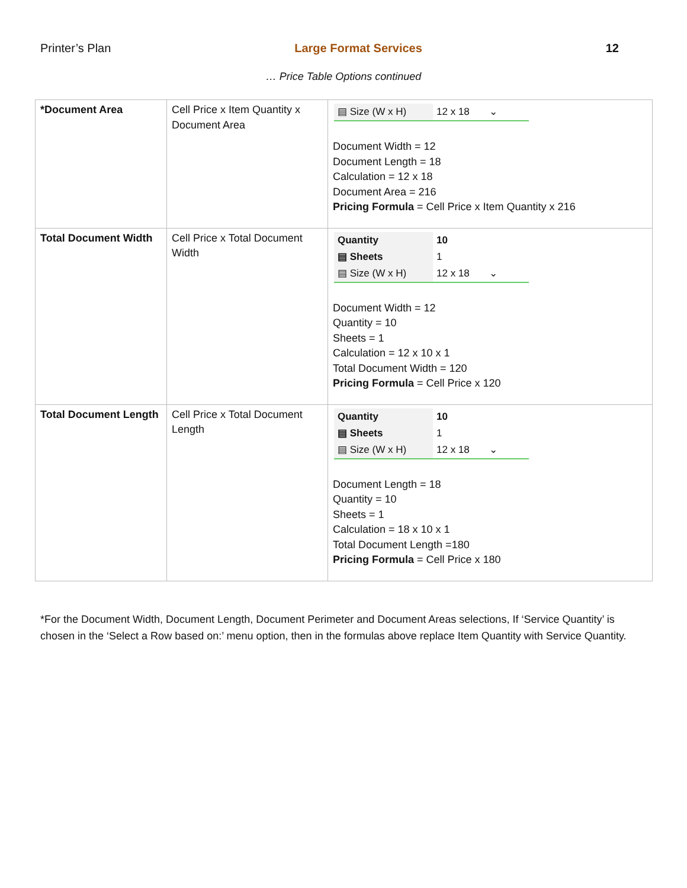Printer’s Plan Large Format Services 12
… Price Table Options continued
| *Document Area | Cell Price x Item Quantity x Document Area | / ▤ Size (W x H) / 12 x 18 ⌄ / Document Width = 12 Document Length = 18 Calculation = 12 x 18 Document Area = 216 Pricing Formula = Cell Price x Item Quantity x 216 |
| Total Document Width | Cell Price x Total Document Width | / Quantity / 10 / / ▤ Sheets / 1 / / ▤ Size (W x H) / 12 x 18 ⌄ / Document Width = 12 Quantity = 10 Sheets = 1 Calculation = 12 x 10 x 1 Total Document Width = 120 Pricing Formula = Cell Price x 120 |
| Total Document Length | Cell Price x Total Document Length | / Quantity / 10 / / ▤ Sheets / 1 / / ▤ Size (W x H) / 12 x 18 ⌄ / Document Length = 18 Quantity = 10 Sheets = 1 Calculation = 18 x 10 x 1 Total Document Length =180 Pricing Formula = Cell Price x 180 |
*For the Document Width, Document Length, Document Perimeter and Document Areas selections, If ‘Service Quantity’ is chosen in the ‘Select a Row based on:’ menu option, then in the formulas above replace Item Quantity with Service Quantity.